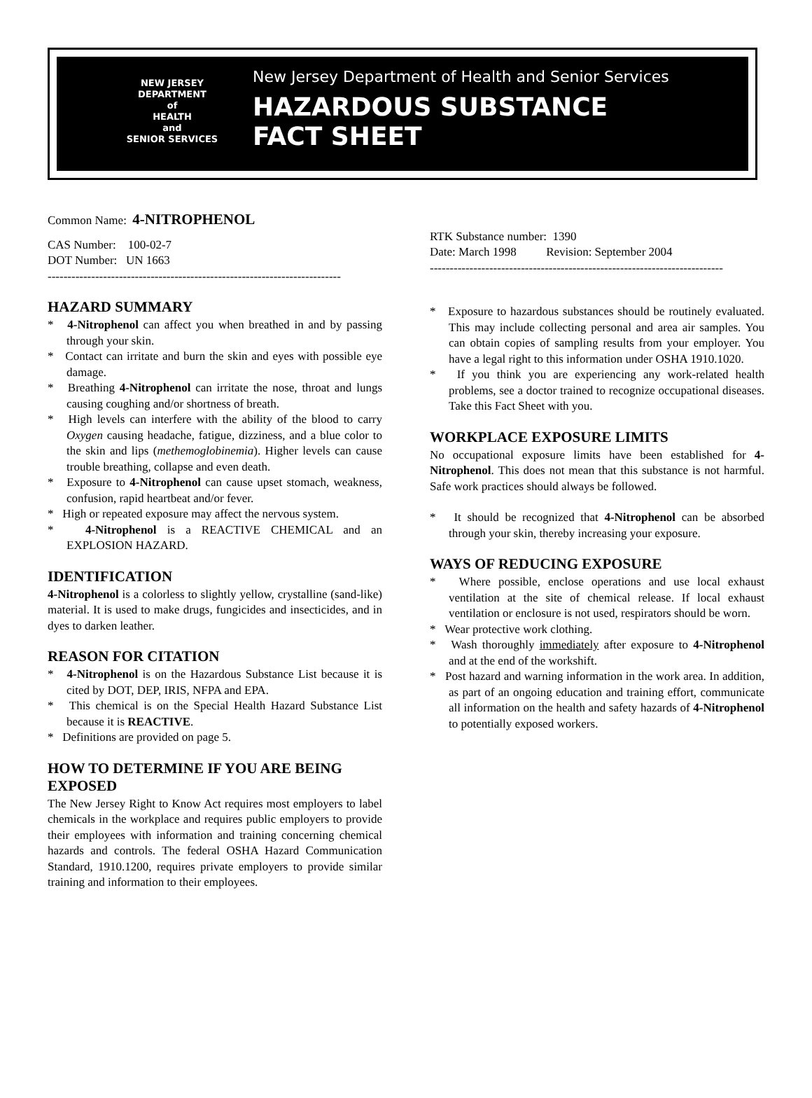NEW JERSEY
DEPARTMENT
of
HEALTH
and
SENIOR SERVICES
New Jersey Department of Health and Senior Services
HAZARDOUS SUBSTANCE
FACT SHEET
Common Name: 4-NITROPHENOL
CAS Number: 100-02-7
DOT Number: UN 1663
--------------------------------------------------------------------------
RTK Substance number: 1390
Date: March 1998 Revision: September 2004
--------------------------------------------------------------------------
HAZARD SUMMARY
* 4-Nitrophenol can affect you when breathed in and by passing through your skin.
* Contact can irritate and burn the skin and eyes with possible eye damage.
* Breathing 4-Nitrophenol can irritate the nose, throat and lungs causing coughing and/or shortness of breath.
* High levels can interfere with the ability of the blood to carry Oxygen causing headache, fatigue, dizziness, and a blue color to the skin and lips (methemoglobinemia). Higher levels can cause trouble breathing, collapse and even death.
* Exposure to 4-Nitrophenol can cause upset stomach, weakness, confusion, rapid heartbeat and/or fever.
* High or repeated exposure may affect the nervous system.
* 4-Nitrophenol is a REACTIVE CHEMICAL and an EXPLOSION HAZARD.
IDENTIFICATION
4-Nitrophenol is a colorless to slightly yellow, crystalline (sand-like) material. It is used to make drugs, fungicides and insecticides, and in dyes to darken leather.
REASON FOR CITATION
* 4-Nitrophenol is on the Hazardous Substance List because it is cited by DOT, DEP, IRIS, NFPA and EPA.
* This chemical is on the Special Health Hazard Substance List because it is REACTIVE.
* Definitions are provided on page 5.
HOW TO DETERMINE IF YOU ARE BEING EXPOSED
The New Jersey Right to Know Act requires most employers to label chemicals in the workplace and requires public employers to provide their employees with information and training concerning chemical hazards and controls. The federal OSHA Hazard Communication Standard, 1910.1200, requires private employers to provide similar training and information to their employees.
* Exposure to hazardous substances should be routinely evaluated. This may include collecting personal and area air samples. You can obtain copies of sampling results from your employer. You have a legal right to this information under OSHA 1910.1020.
* If you think you are experiencing any work-related health problems, see a doctor trained to recognize occupational diseases. Take this Fact Sheet with you.
WORKPLACE EXPOSURE LIMITS
No occupational exposure limits have been established for 4-Nitrophenol. This does not mean that this substance is not harmful. Safe work practices should always be followed.
* It should be recognized that 4-Nitrophenol can be absorbed through your skin, thereby increasing your exposure.
WAYS OF REDUCING EXPOSURE
* Where possible, enclose operations and use local exhaust ventilation at the site of chemical release. If local exhaust ventilation or enclosure is not used, respirators should be worn.
* Wear protective work clothing.
* Wash thoroughly immediately after exposure to 4-Nitrophenol and at the end of the workshift.
* Post hazard and warning information in the work area. In addition, as part of an ongoing education and training effort, communicate all information on the health and safety hazards of 4-Nitrophenol to potentially exposed workers.